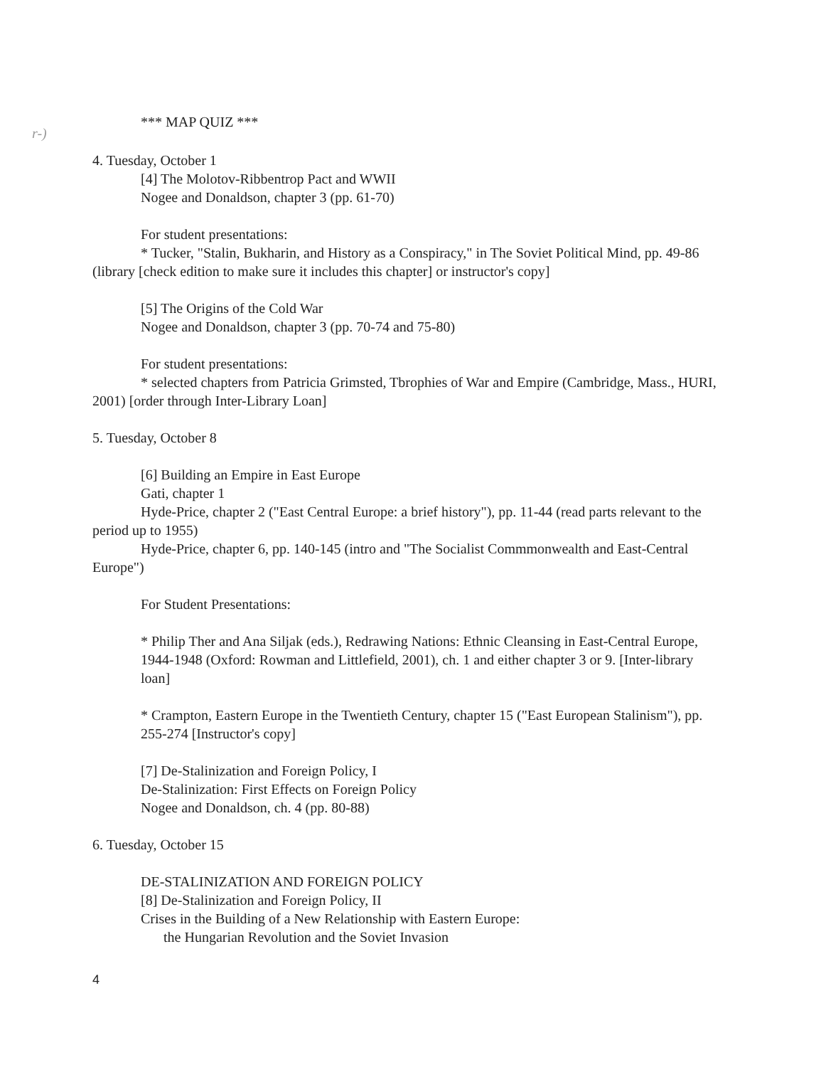*** MAP QUIZ ***
r-)
4. Tuesday, October 1
[4] The Molotov-Ribbentrop Pact and WWII
Nogee and Donaldson, chapter 3 (pp. 61-70)
For student presentations:
* Tucker, "Stalin, Bukharin, and History as a Conspiracy," in The Soviet Political Mind, pp. 49-86 (library [check edition to make sure it includes this chapter] or instructor's copy]
[5] The Origins of the Cold War
Nogee and Donaldson, chapter 3 (pp. 70-74 and 75-80)
For student presentations:
* selected chapters from Patricia Grimsted, Tbrophies of War and Empire (Cambridge, Mass., HURI, 2001) [order through Inter-Library Loan]
5. Tuesday, October 8
[6] Building an Empire in East Europe
Gati, chapter 1
Hyde-Price, chapter 2 ("East Central Europe: a brief history"), pp. 11-44 (read parts relevant to the period up to 1955)
Hyde-Price, chapter 6, pp. 140-145 (intro and "The Socialist Commmonwealth and East-Central Europe")
For Student Presentations:
* Philip Ther and Ana Siljak (eds.), Redrawing Nations: Ethnic Cleansing in East-Central Europe, 1944-1948 (Oxford: Rowman and Littlefield, 2001), ch. 1 and either chapter 3 or 9. [Inter-library loan]
* Crampton, Eastern Europe in the Twentieth Century, chapter 15 ("East European Stalinism"), pp. 255-274 [Instructor's copy]
[7] De-Stalinization and Foreign Policy, I
De-Stalinization: First Effects on Foreign Policy
Nogee and Donaldson, ch. 4 (pp. 80-88)
6. Tuesday, October 15
DE-STALINIZATION AND FOREIGN POLICY
[8] De-Stalinization and Foreign Policy, II
Crises in the Building of a New Relationship with Eastern Europe:
the Hungarian Revolution and the Soviet Invasion
4